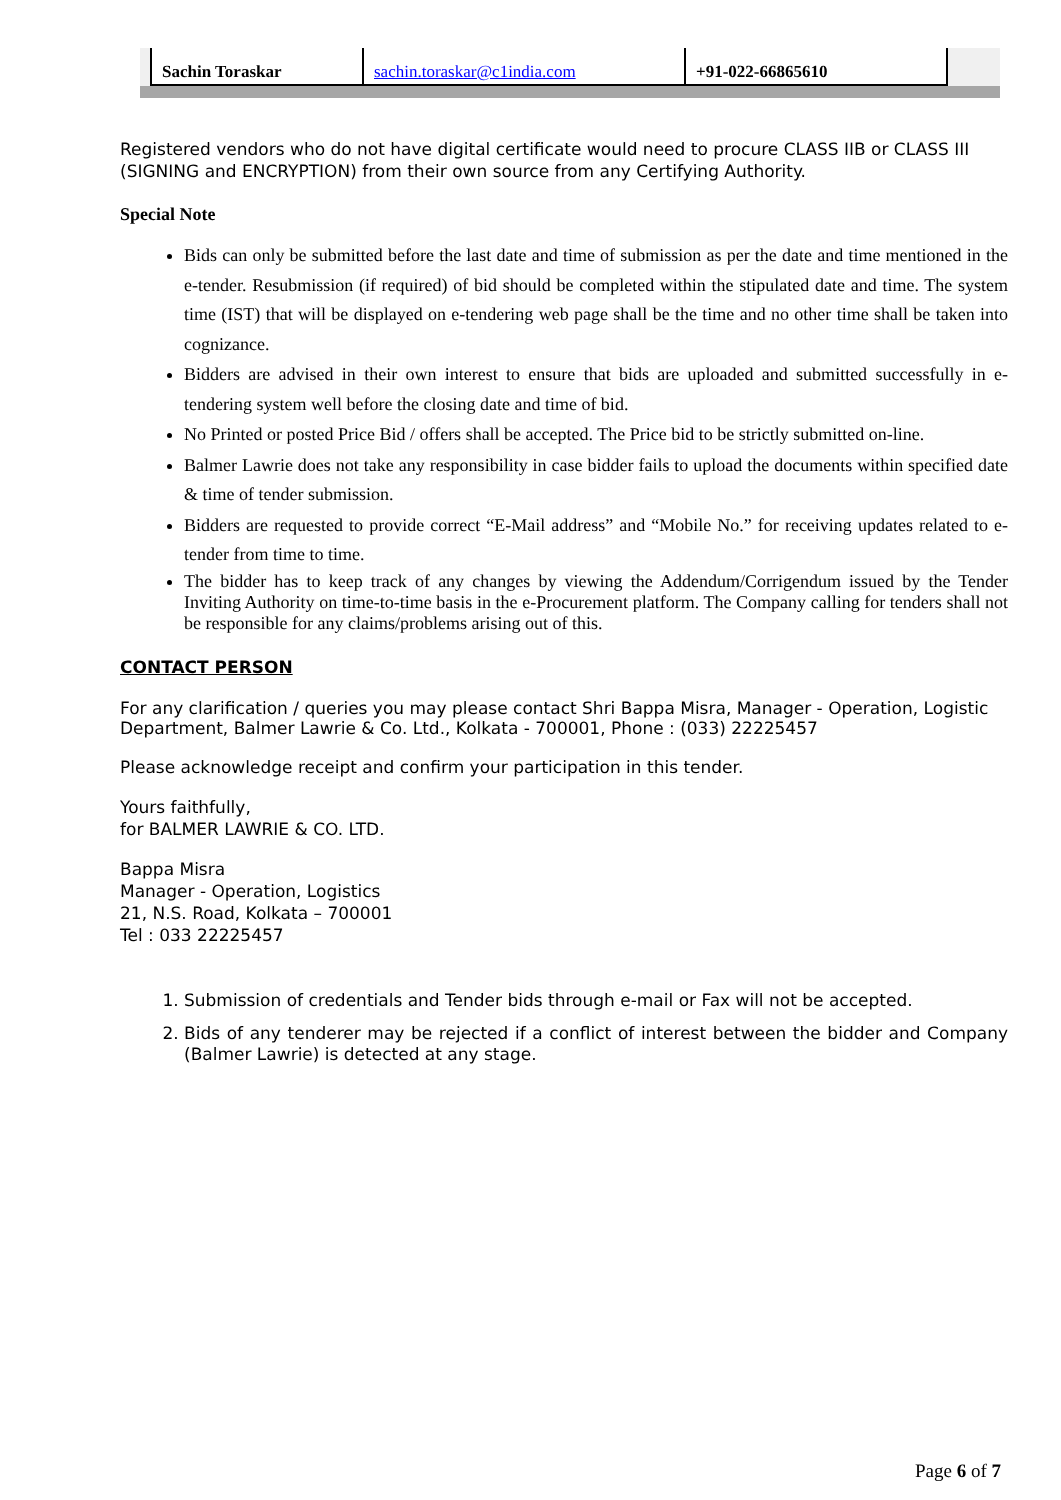| Sachin Toraskar | sachin.toraskar@c1india.com | +91-022-66865610 |
Registered vendors who do not have digital certificate would need to procure CLASS IIB or CLASS III (SIGNING and ENCRYPTION) from their own source from any Certifying Authority.
Special Note
Bids can only be submitted before the last date and time of submission as per the date and time mentioned in the e-tender. Resubmission (if required) of bid should be completed within the stipulated date and time. The system time (IST) that will be displayed on e-tendering web page shall be the time and no other time shall be taken into cognizance.
Bidders are advised in their own interest to ensure that bids are uploaded and submitted successfully in e-tendering system well before the closing date and time of bid.
No Printed or posted Price Bid / offers shall be accepted. The Price bid to be strictly submitted on-line.
Balmer Lawrie does not take any responsibility in case bidder fails to upload the documents within specified date & time of tender submission.
Bidders are requested to provide correct “E-Mail address” and “Mobile No.” for receiving updates related to e-tender from time to time.
The bidder has to keep track of any changes by viewing the Addendum/Corrigendum issued by the Tender Inviting Authority on time-to-time basis in the e-Procurement platform. The Company calling for tenders shall not be responsible for any claims/problems arising out of this.
CONTACT PERSON
For any clarification / queries you may please contact Shri Bappa Misra, Manager - Operation, Logistic Department, Balmer Lawrie & Co. Ltd., Kolkata - 700001, Phone : (033) 22225457
Please acknowledge receipt and confirm your participation in this tender.
Yours faithfully,
for BALMER LAWRIE & CO. LTD.
Bappa Misra
Manager - Operation, Logistics
21, N.S. Road, Kolkata – 700001
Tel : 033 22225457
1. Submission of credentials and Tender bids through e-mail or Fax will not be accepted.
2. Bids of any tenderer may be rejected if a conflict of interest between the bidder and Company (Balmer Lawrie) is detected at any stage.
Page 6 of 7